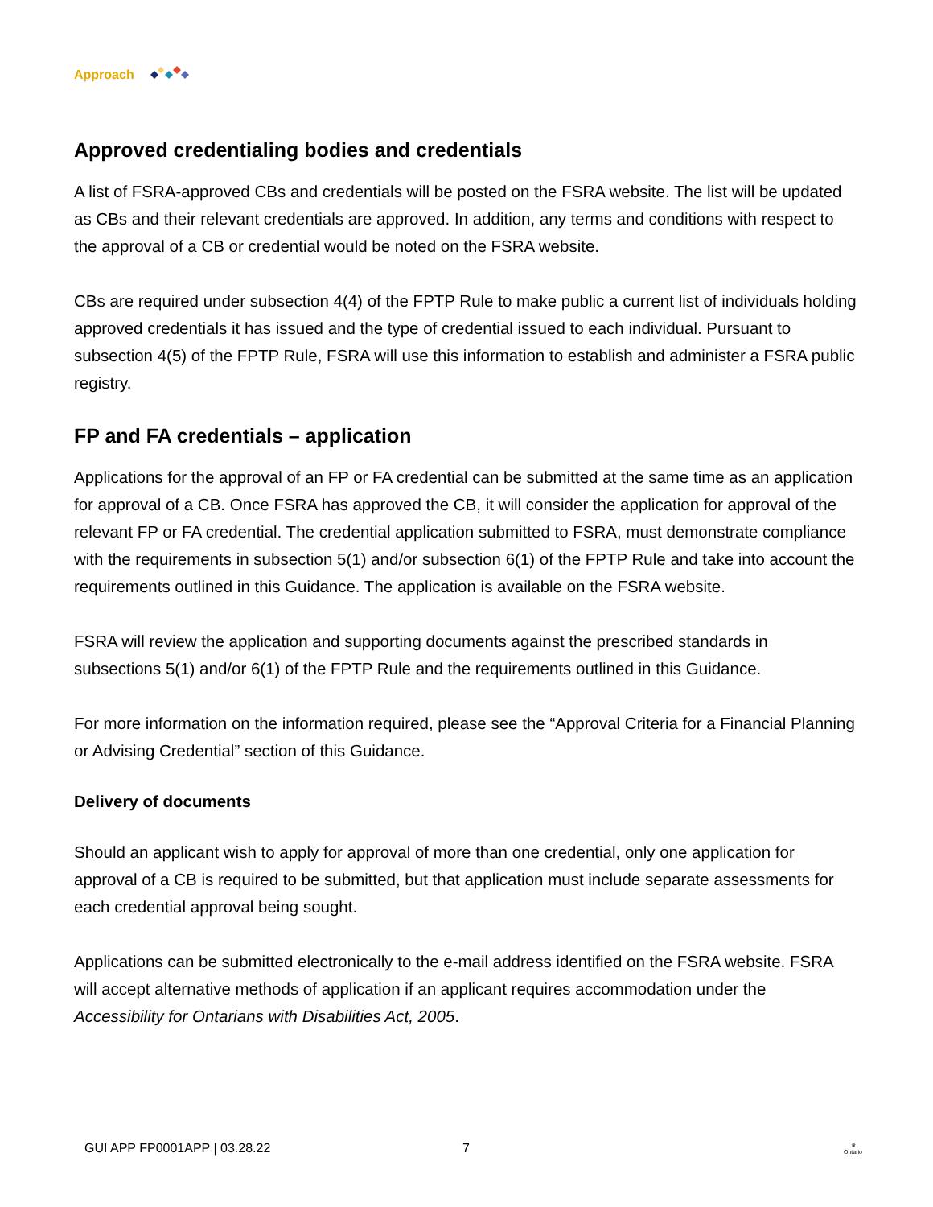Approach
Approved credentialing bodies and credentials
A list of FSRA-approved CBs and credentials will be posted on the FSRA website. The list will be updated as CBs and their relevant credentials are approved. In addition, any terms and conditions with respect to the approval of a CB or credential would be noted on the FSRA website.
CBs are required under subsection 4(4) of the FPTP Rule to make public a current list of individuals holding approved credentials it has issued and the type of credential issued to each individual. Pursuant to subsection 4(5) of the FPTP Rule, FSRA will use this information to establish and administer a FSRA public registry.
FP and FA credentials – application
Applications for the approval of an FP or FA credential can be submitted at the same time as an application for approval of a CB. Once FSRA has approved the CB, it will consider the application for approval of the relevant FP or FA credential. The credential application submitted to FSRA, must demonstrate compliance with the requirements in subsection 5(1) and/or subsection 6(1) of the FPTP Rule and take into account the requirements outlined in this Guidance. The application is available on the FSRA website.
FSRA will review the application and supporting documents against the prescribed standards in subsections 5(1) and/or 6(1) of the FPTP Rule and the requirements outlined in this Guidance.
For more information on the information required, please see the “Approval Criteria for a Financial Planning or Advising Credential” section of this Guidance.
Delivery of documents
Should an applicant wish to apply for approval of more than one credential, only one application for approval of a CB is required to be submitted, but that application must include separate assessments for each credential approval being sought.
Applications can be submitted electronically to the e-mail address identified on the FSRA website. FSRA will accept alternative methods of application if an applicant requires accommodation under the Accessibility for Ontarians with Disabilities Act, 2005.
GUI APP FP0001APP | 03.28.22 7 ♛
Ontario